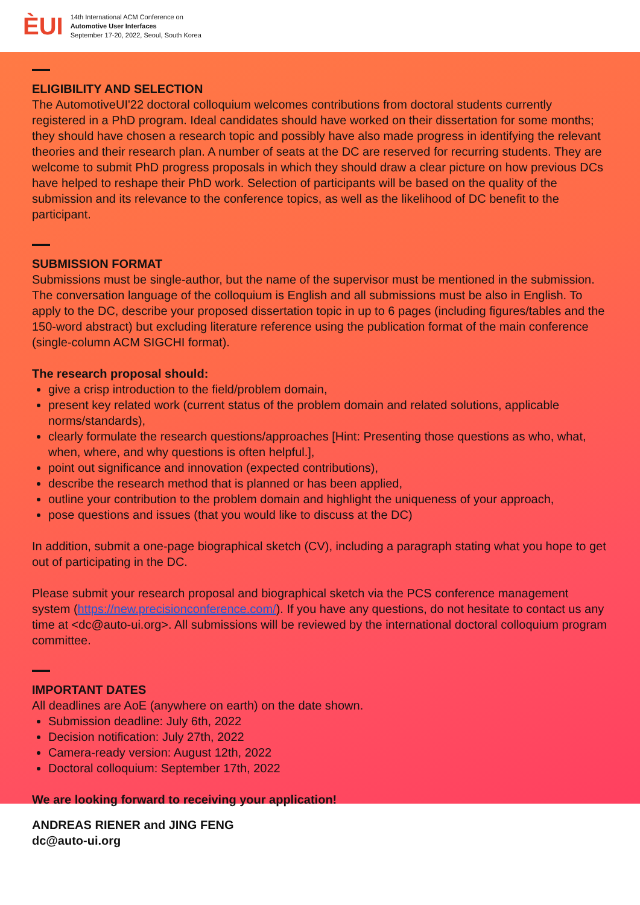ÈUI
14th International ACM Conference on
Automotive User Interfaces
September 17-20, 2022, Seoul, South Korea
ELIGIBILITY AND SELECTION
The AutomotiveUI'22 doctoral colloquium welcomes contributions from doctoral students currently registered in a PhD program. Ideal candidates should have worked on their dissertation for some months; they should have chosen a research topic and possibly have also made progress in identifying the relevant theories and their research plan. A number of seats at the DC are reserved for recurring students. They are welcome to submit PhD progress proposals in which they should draw a clear picture on how previous DCs have helped to reshape their PhD work. Selection of participants will be based on the quality of the submission and its relevance to the conference topics, as well as the likelihood of DC benefit to the participant.
SUBMISSION FORMAT
Submissions must be single-author, but the name of the supervisor must be mentioned in the submission. The conversation language of the colloquium is English and all submissions must be also in English. To apply to the DC, describe your proposed dissertation topic in up to 6 pages (including figures/tables and the 150-word abstract) but excluding literature reference using the publication format of the main conference (single-column ACM SIGCHI format).
The research proposal should:
give a crisp introduction to the field/problem domain,
present key related work (current status of the problem domain and related solutions, applicable norms/standards),
clearly formulate the research questions/approaches [Hint: Presenting those questions as who, what, when, where, and why questions is often helpful.],
point out significance and innovation (expected contributions),
describe the research method that is planned or has been applied,
outline your contribution to the problem domain and highlight the uniqueness of your approach,
pose questions and issues (that you would like to discuss at the DC)
In addition, submit a one-page biographical sketch (CV), including a paragraph stating what you hope to get out of participating in the DC.
Please submit your research proposal and biographical sketch via the PCS conference management system (https://new.precisionconference.com/). If you have any questions, do not hesitate to contact us any time at <dc@auto-ui.org>. All submissions will be reviewed by the international doctoral colloquium program committee.
IMPORTANT DATES
All deadlines are AoE (anywhere on earth) on the date shown.
Submission deadline: July 6th, 2022
Decision notification: July 27th, 2022
Camera-ready version: August 12th, 2022
Doctoral colloquium: September 17th, 2022
We are looking forward to receiving your application!
ANDREAS RIENER and JING FENG
dc@auto-ui.org